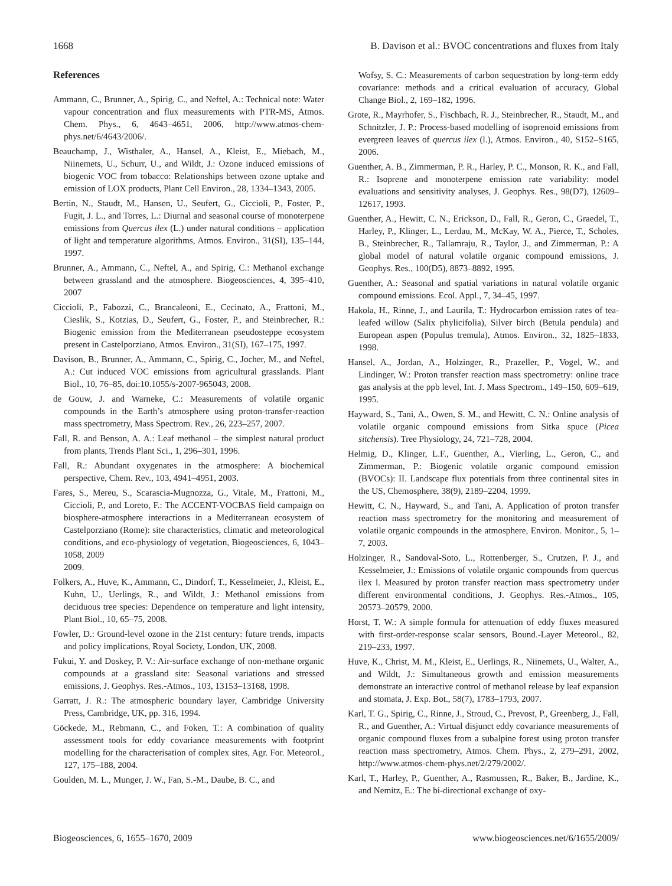1668 B. Davison et al.: BVOC concentrations and fluxes from Italy
References
Ammann, C., Brunner, A., Spirig, C., and Neftel, A.: Technical note: Water vapour concentration and flux measurements with PTR-MS, Atmos. Chem. Phys., 6, 4643–4651, 2006, http://www.atmos-chem-phys.net/6/4643/2006/.
Beauchamp, J., Wisthaler, A., Hansel, A., Kleist, E., Miebach, M., Niinemets, U., Schurr, U., and Wildt, J.: Ozone induced emissions of biogenic VOC from tobacco: Relationships between ozone uptake and emission of LOX products, Plant Cell Environ., 28, 1334–1343, 2005.
Bertin, N., Staudt, M., Hansen, U., Seufert, G., Ciccioli, P., Foster, P., Fugit, J. L., and Torres, L.: Diurnal and seasonal course of monoterpene emissions from Quercus ilex (L.) under natural conditions – application of light and temperature algorithms, Atmos. Environ., 31(SI), 135–144, 1997.
Brunner, A., Ammann, C., Neftel, A., and Spirig, C.: Methanol exchange between grassland and the atmosphere. Biogeosciences, 4, 395–410, 2007
Ciccioli, P., Fabozzi, C., Brancaleoni, E., Cecinato, A., Frattoni, M., Cieslik, S., Kotzias, D., Seufert, G., Foster, P., and Steinbrecher, R.: Biogenic emission from the Mediterranean pseudosteppe ecosystem present in Castelporziano, Atmos. Environ., 31(SI), 167–175, 1997.
Davison, B., Brunner, A., Ammann, C., Spirig, C., Jocher, M., and Neftel, A.: Cut induced VOC emissions from agricultural grasslands. Plant Biol., 10, 76–85, doi:10.1055/s-2007-965043, 2008.
de Gouw, J. and Warneke, C.: Measurements of volatile organic compounds in the Earth’s atmosphere using proton-transfer-reaction mass spectrometry, Mass Spectrom. Rev., 26, 223–257, 2007.
Fall, R. and Benson, A. A.: Leaf methanol – the simplest natural product from plants, Trends Plant Sci., 1, 296–301, 1996.
Fall, R.: Abundant oxygenates in the atmosphere: A biochemical perspective, Chem. Rev., 103, 4941–4951, 2003.
Fares, S., Mereu, S., Scarascia-Mugnozza, G., Vitale, M., Frattoni, M., Ciccioli, P., and Loreto, F.: The ACCENT-VOCBAS field campaign on biosphere-atmosphere interactions in a Mediterranean ecosystem of Castelporziano (Rome): site characteristics, climatic and meteorological conditions, and eco-physiology of vegetation, Biogeosciences, 6, 1043–1058, 2009
2009.
Folkers, A., Huve, K., Ammann, C., Dindorf, T., Kesselmeier, J., Kleist, E., Kuhn, U., Uerlings, R., and Wildt, J.: Methanol emissions from deciduous tree species: Dependence on temperature and light intensity, Plant Biol., 10, 65–75, 2008.
Fowler, D.: Ground-level ozone in the 21st century: future trends, impacts and policy implications, Royal Society, London, UK, 2008.
Fukui, Y. and Doskey, P. V.: Air-surface exchange of non-methane organic compounds at a grassland site: Seasonal variations and stressed emissions, J. Geophys. Res.-Atmos., 103, 13153–13168, 1998.
Garratt, J. R.: The atmospheric boundary layer, Cambridge University Press, Cambridge, UK, pp. 316, 1994.
Göckede, M., Rebmann, C., and Foken, T.: A combination of quality assessment tools for eddy covariance measurements with footprint modelling for the characterisation of complex sites, Agr. For. Meteorol., 127, 175–188, 2004.
Goulden, M. L., Munger, J. W., Fan, S.-M., Daube, B. C., and
Wofsy, S. C.: Measurements of carbon sequestration by long-term eddy covariance: methods and a critical evaluation of accuracy, Global Change Biol., 2, 169–182, 1996.
Grote, R., Mayrhofer, S., Fischbach, R. J., Steinbrecher, R., Staudt, M., and Schnitzler, J. P.: Process-based modelling of isoprenoid emissions from evergreen leaves of quercus ilex (l.), Atmos. Environ., 40, S152–S165, 2006.
Guenther, A. B., Zimmerman, P. R., Harley, P. C., Monson, R. K., and Fall, R.: Isoprene and monoterpene emission rate variability: model evaluations and sensitivity analyses, J. Geophys. Res., 98(D7), 12609–12617, 1993.
Guenther, A., Hewitt, C. N., Erickson, D., Fall, R., Geron, C., Graedel, T., Harley, P., Klinger, L., Lerdau, M., McKay, W. A., Pierce, T., Scholes, B., Steinbrecher, R., Tallamraju, R., Taylor, J., and Zimmerman, P.: A global model of natural volatile organic compound emissions, J. Geophys. Res., 100(D5), 8873–8892, 1995.
Guenther, A.: Seasonal and spatial variations in natural volatile organic compound emissions. Ecol. Appl., 7, 34–45, 1997.
Hakola, H., Rinne, J., and Laurila, T.: Hydrocarbon emission rates of tea-leafed willow (Salix phylicifolia), Silver birch (Betula pendula) and European aspen (Populus tremula), Atmos. Environ., 32, 1825–1833, 1998.
Hansel, A., Jordan, A., Holzinger, R., Prazeller, P., Vogel, W., and Lindinger, W.: Proton transfer reaction mass spectrometry: online trace gas analysis at the ppb level, Int. J. Mass Spectrom., 149–150, 609–619, 1995.
Hayward, S., Tani, A., Owen, S. M., and Hewitt, C. N.: Online analysis of volatile organic compound emissions from Sitka spuce (Picea sitchensis). Tree Physiology, 24, 721–728, 2004.
Helmig, D., Klinger, L.F., Guenther, A., Vierling, L., Geron, C., and Zimmerman, P.: Biogenic volatile organic compound emission (BVOCs): II. Landscape flux potentials from three continental sites in the US, Chemosphere, 38(9), 2189–2204, 1999.
Hewitt, C. N., Hayward, S., and Tani, A. Application of proton transfer reaction mass spectrometry for the monitoring and measurement of volatile organic compounds in the atmosphere, Environ. Monitor., 5, 1–7, 2003.
Holzinger, R., Sandoval-Soto, L., Rottenberger, S., Crutzen, P. J., and Kesselmeier, J.: Emissions of volatile organic compounds from quercus ilex l. Measured by proton transfer reaction mass spectrometry under different environmental conditions, J. Geophys. Res.-Atmos., 105, 20573–20579, 2000.
Horst, T. W.: A simple formula for attenuation of eddy fluxes measured with first-order-response scalar sensors, Bound.-Layer Meteorol., 82, 219–233, 1997.
Huve, K., Christ, M. M., Kleist, E., Uerlings, R., Niinemets, U., Walter, A., and Wildt, J.: Simultaneous growth and emission measurements demonstrate an interactive control of methanol release by leaf expansion and stomata, J. Exp. Bot., 58(7), 1783–1793, 2007.
Karl, T. G., Spirig, C., Rinne, J., Stroud, C., Prevost, P., Greenberg, J., Fall, R., and Guenther, A.: Virtual disjunct eddy covariance measurements of organic compound fluxes from a subalpine forest using proton transfer reaction mass spectrometry, Atmos. Chem. Phys., 2, 279–291, 2002, http://www.atmos-chem-phys.net/2/279/2002/.
Karl, T., Harley, P., Guenther, A., Rasmussen, R., Baker, B., Jardine, K., and Nemitz, E.: The bi-directional exchange of oxy-
Biogeosciences, 6, 1655–1670, 2009 www.biogeosciences.net/6/1655/2009/